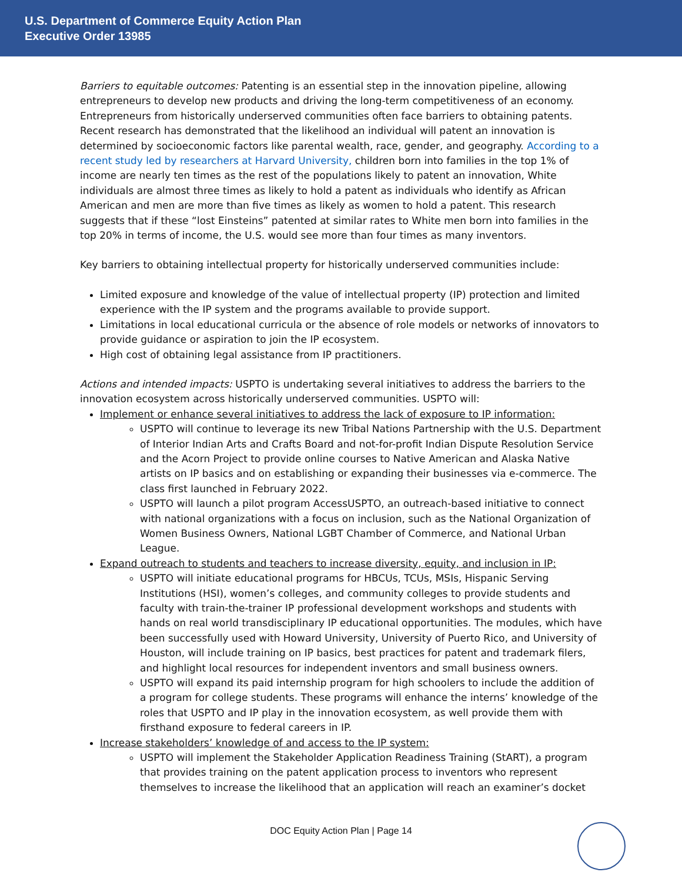U.S. Department of Commerce Equity Action Plan
Executive Order 13985
Barriers to equitable outcomes: Patenting is an essential step in the innovation pipeline, allowing entrepreneurs to develop new products and driving the long-term competitiveness of an economy. Entrepreneurs from historically underserved communities often face barriers to obtaining patents. Recent research has demonstrated that the likelihood an individual will patent an innovation is determined by socioeconomic factors like parental wealth, race, gender, and geography. According to a recent study led by researchers at Harvard University, children born into families in the top 1% of income are nearly ten times as the rest of the populations likely to patent an innovation, White individuals are almost three times as likely to hold a patent as individuals who identify as African American and men are more than five times as likely as women to hold a patent. This research suggests that if these “lost Einsteins” patented at similar rates to White men born into families in the top 20% in terms of income, the U.S. would see more than four times as many inventors.
Key barriers to obtaining intellectual property for historically underserved communities include:
Limited exposure and knowledge of the value of intellectual property (IP) protection and limited experience with the IP system and the programs available to provide support.
Limitations in local educational curricula or the absence of role models or networks of innovators to provide guidance or aspiration to join the IP ecosystem.
High cost of obtaining legal assistance from IP practitioners.
Actions and intended impacts: USPTO is undertaking several initiatives to address the barriers to the innovation ecosystem across historically underserved communities. USPTO will:
Implement or enhance several initiatives to address the lack of exposure to IP information:
USPTO will continue to leverage its new Tribal Nations Partnership with the U.S. Department of Interior Indian Arts and Crafts Board and not-for-profit Indian Dispute Resolution Service and the Acorn Project to provide online courses to Native American and Alaska Native artists on IP basics and on establishing or expanding their businesses via e-commerce. The class first launched in February 2022.
USPTO will launch a pilot program AccessUSPTO, an outreach-based initiative to connect with national organizations with a focus on inclusion, such as the National Organization of Women Business Owners, National LGBT Chamber of Commerce, and National Urban League.
Expand outreach to students and teachers to increase diversity, equity, and inclusion in IP:
USPTO will initiate educational programs for HBCUs, TCUs, MSIs, Hispanic Serving Institutions (HSI), women’s colleges, and community colleges to provide students and faculty with train-the-trainer IP professional development workshops and students with hands on real world transdisciplinary IP educational opportunities. The modules, which have been successfully used with Howard University, University of Puerto Rico, and University of Houston, will include training on IP basics, best practices for patent and trademark filers, and highlight local resources for independent inventors and small business owners.
USPTO will expand its paid internship program for high schoolers to include the addition of a program for college students. These programs will enhance the interns’ knowledge of the roles that USPTO and IP play in the innovation ecosystem, as well provide them with firsthand exposure to federal careers in IP.
Increase stakeholders’ knowledge of and access to the IP system:
USPTO will implement the Stakeholder Application Readiness Training (StART), a program that provides training on the patent application process to inventors who represent themselves to increase the likelihood that an application will reach an examiner’s docket
DOC Equity Action Plan | Page 14